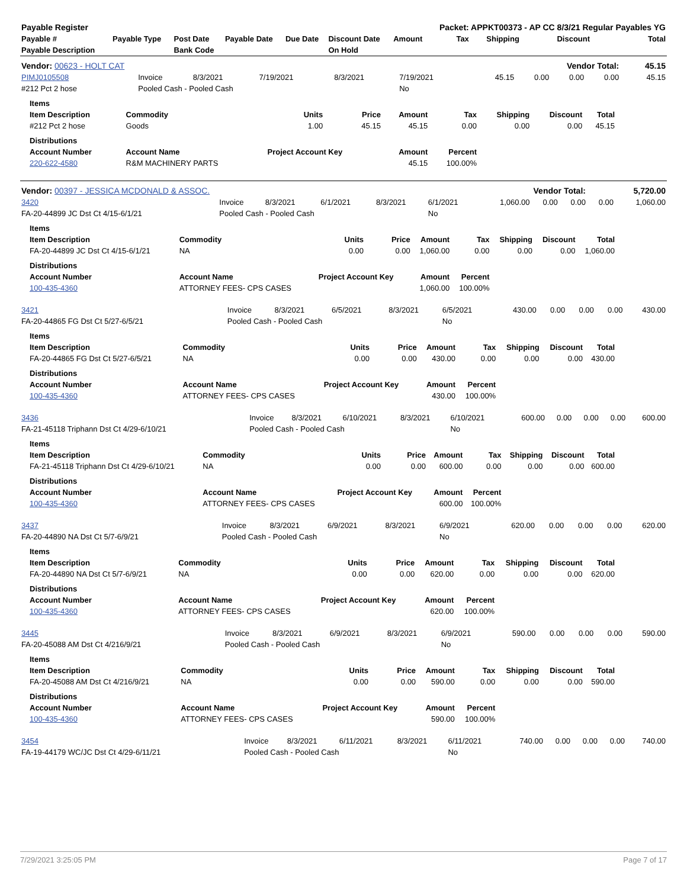| Payable Register | | | | | | Packet: APPKT00373 - AP CC 8/3/21 Regular Payables YG | | | | |
| --- | --- | --- | --- | --- | --- | --- | --- | --- | --- | --- |
| Payable # | Payable Type | Post Date | Payable Date | Due Date | Discount Date | Amount | Tax | Shipping | Discount | Total |
| Payable Description | | Bank Code | | | On Hold | | | | | |
| Vendor: 00623 - HOLT CAT | | | | | | Vendor Total: | | | | 45.15 |
| PIMJ0105508 | Invoice | 8/3/2021 | 7/19/2021 | 8/3/2021 | 7/19/2021 | 45.15 | 0.00 | 0.00 | 0.00 | 45.15 |
| #212 Pct 2 hose | Pooled Cash - Pooled Cash | | | | No | | | | | |
| Items | | | | | | | | |
| Item Description | Commodity | Units | Price | Amount | Tax | Shipping | Discount | Total |
| #212 Pct 2 hose | Goods | 1.00 | 45.15 | 45.15 | 0.00 | 0.00 | 0.00 | 45.15 |
| Distributions | | | | | | | | |
| Account Number | Account Name | Project Account Key | | Amount | Percent | | | |
| 220-622-4580 | R&M MACHINERY PARTS | | | 45.15 | 100.00% | | | |
| Vendor: 00397 - JESSICA MCDONALD & ASSOC. | Vendor Total: | 5,720.00 |
| 3420 | Invoice | 8/3/2021 | 6/1/2021 | 8/3/2021 | 6/1/2021 | 1,060.00 | 0.00 | 0.00 | 0.00 | 1,060.00 |
| FA-20-44899 JC Dst Ct 4/15-6/1/21 | Pooled Cash - Pooled Cash | | | | No | | | | | |
| Items | | | | | | | | |
| Item Description | Commodity | Units | Price | Amount | Tax | Shipping | Discount | Total |
| FA-20-44899 JC Dst Ct 4/15-6/1/21 | NA | 0.00 | 0.00 | 1,060.00 | 0.00 | 0.00 | 0.00 | 1,060.00 |
| Distributions | | | | | | | | |
| Account Number | Account Name | Project Account Key | | Amount | Percent | | | |
| 100-435-4360 | ATTORNEY FEES- CPS CASES | | | 1,060.00 | 100.00% | | | |
| 3421 | Invoice | 8/3/2021 | 6/5/2021 | 8/3/2021 | 6/5/2021 | 430.00 | 0.00 | 0.00 | 0.00 | 430.00 |
| FA-20-44865 FG Dst Ct 5/27-6/5/21 | Pooled Cash - Pooled Cash | | | | No | | | | | |
| Items | | | | | | | | |
| Item Description | Commodity | Units | Price | Amount | Tax | Shipping | Discount | Total |
| FA-20-44865 FG Dst Ct 5/27-6/5/21 | NA | 0.00 | 0.00 | 430.00 | 0.00 | 0.00 | 0.00 | 430.00 |
| Distributions | | | | | | | | |
| Account Number | Account Name | Project Account Key | | Amount | Percent | | | |
| 100-435-4360 | ATTORNEY FEES- CPS CASES | | | 430.00 | 100.00% | | | |
| 3436 | Invoice | 8/3/2021 | 6/10/2021 | 8/3/2021 | 6/10/2021 | 600.00 | 0.00 | 0.00 | 0.00 | 600.00 |
| FA-21-45118 Triphann Dst Ct 4/29-6/10/21 | Pooled Cash - Pooled Cash | | | | No | | | | | |
| Items | | | | | | | | |
| Item Description | Commodity | Units | Price | Amount | Tax | Shipping | Discount | Total |
| FA-21-45118 Triphann Dst Ct 4/29-6/10/21 | NA | 0.00 | 0.00 | 600.00 | 0.00 | 0.00 | 0.00 | 600.00 |
| Distributions | | | | | | | | |
| Account Number | Account Name | Project Account Key | | Amount | Percent | | | |
| 100-435-4360 | ATTORNEY FEES- CPS CASES | | | 600.00 | 100.00% | | | |
| 3437 | Invoice | 8/3/2021 | 6/9/2021 | 8/3/2021 | 6/9/2021 | 620.00 | 0.00 | 0.00 | 0.00 | 620.00 |
| FA-20-44890 NA Dst Ct 5/7-6/9/21 | Pooled Cash - Pooled Cash | | | | No | | | | | |
| Items | | | | | | | | |
| Item Description | Commodity | Units | Price | Amount | Tax | Shipping | Discount | Total |
| FA-20-44890 NA Dst Ct 5/7-6/9/21 | NA | 0.00 | 0.00 | 620.00 | 0.00 | 0.00 | 0.00 | 620.00 |
| Distributions | | | | | | | | |
| Account Number | Account Name | Project Account Key | | Amount | Percent | | | |
| 100-435-4360 | ATTORNEY FEES- CPS CASES | | | 620.00 | 100.00% | | | |
| 3445 | Invoice | 8/3/2021 | 6/9/2021 | 8/3/2021 | 6/9/2021 | 590.00 | 0.00 | 0.00 | 0.00 | 590.00 |
| FA-20-45088 AM Dst Ct 4/216/9/21 | Pooled Cash - Pooled Cash | | | | No | | | | | |
| Items | | | | | | | | |
| Item Description | Commodity | Units | Price | Amount | Tax | Shipping | Discount | Total |
| FA-20-45088 AM Dst Ct 4/216/9/21 | NA | 0.00 | 0.00 | 590.00 | 0.00 | 0.00 | 0.00 | 590.00 |
| Distributions | | | | | | | | |
| Account Number | Account Name | Project Account Key | | Amount | Percent | | | |
| 100-435-4360 | ATTORNEY FEES- CPS CASES | | | 590.00 | 100.00% | | | |
| 3454 | Invoice | 8/3/2021 | 6/11/2021 | 8/3/2021 | 6/11/2021 | 740.00 | 0.00 | 0.00 | 0.00 | 740.00 |
| FA-19-44179 WC/JC Dst Ct 4/29-6/11/21 | Pooled Cash - Pooled Cash | | | | No | | | | | |
7/29/2021 3:25:05 PM Page 7 of 17